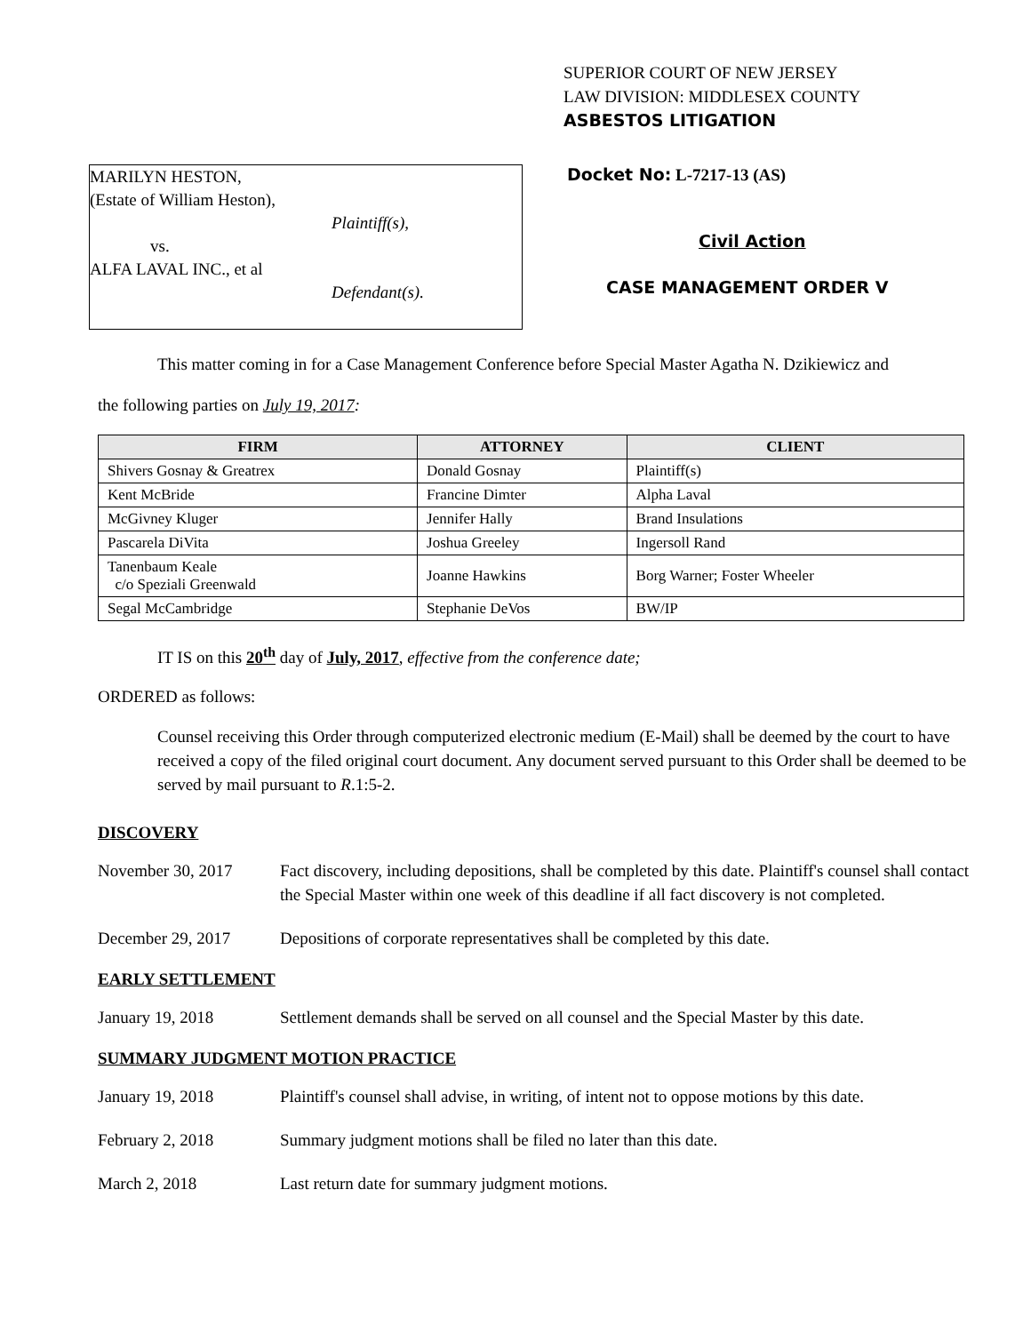SUPERIOR COURT OF NEW JERSEY
LAW DIVISION: MIDDLESEX COUNTY
ASBESTOS LITIGATION
MARILYN HESTON,
(Estate of William Heston),
Plaintiff(s),
vs.
ALFA LAVAL INC., et al
Defendant(s).
Docket No: L-7217-13 (AS)
Civil Action
CASE MANAGEMENT ORDER V
This matter coming in for a Case Management Conference before Special Master Agatha N. Dzikiewicz and
the following parties on July 19, 2017:
| FIRM | ATTORNEY | CLIENT |
| --- | --- | --- |
| Shivers Gosnay & Greatrex | Donald Gosnay | Plaintiff(s) |
| Kent McBride | Francine Dimter | Alpha Laval |
| McGivney Kluger | Jennifer Hally | Brand Insulations |
| Pascarela DiVita | Joshua Greeley | Ingersoll Rand |
| Tanenbaum Keale c/o Speziali Greenwald | Joanne Hawkins | Borg Warner; Foster Wheeler |
| Segal McCambridge | Stephanie DeVos | BW/IP |
IT IS on this 20<sup>th</sup> day of July, 2017, effective from the conference date;
ORDERED as follows:
Counsel receiving this Order through computerized electronic medium (E-Mail) shall be deemed by the court to have received a copy of the filed original court document. Any document served pursuant to this Order shall be deemed to be served by mail pursuant to R.1:5-2.
DISCOVERY
November 30, 2017 Fact discovery, including depositions, shall be completed by this date. Plaintiff's counsel shall contact the Special Master within one week of this deadline if all fact discovery is not completed.
December 29, 2017 Depositions of corporate representatives shall be completed by this date.
EARLY SETTLEMENT
January 19, 2018 Settlement demands shall be served on all counsel and the Special Master by this date.
SUMMARY JUDGMENT MOTION PRACTICE
January 19, 2018 Plaintiff's counsel shall advise, in writing, of intent not to oppose motions by this date.
February 2, 2018 Summary judgment motions shall be filed no later than this date.
March 2, 2018 Last return date for summary judgment motions.